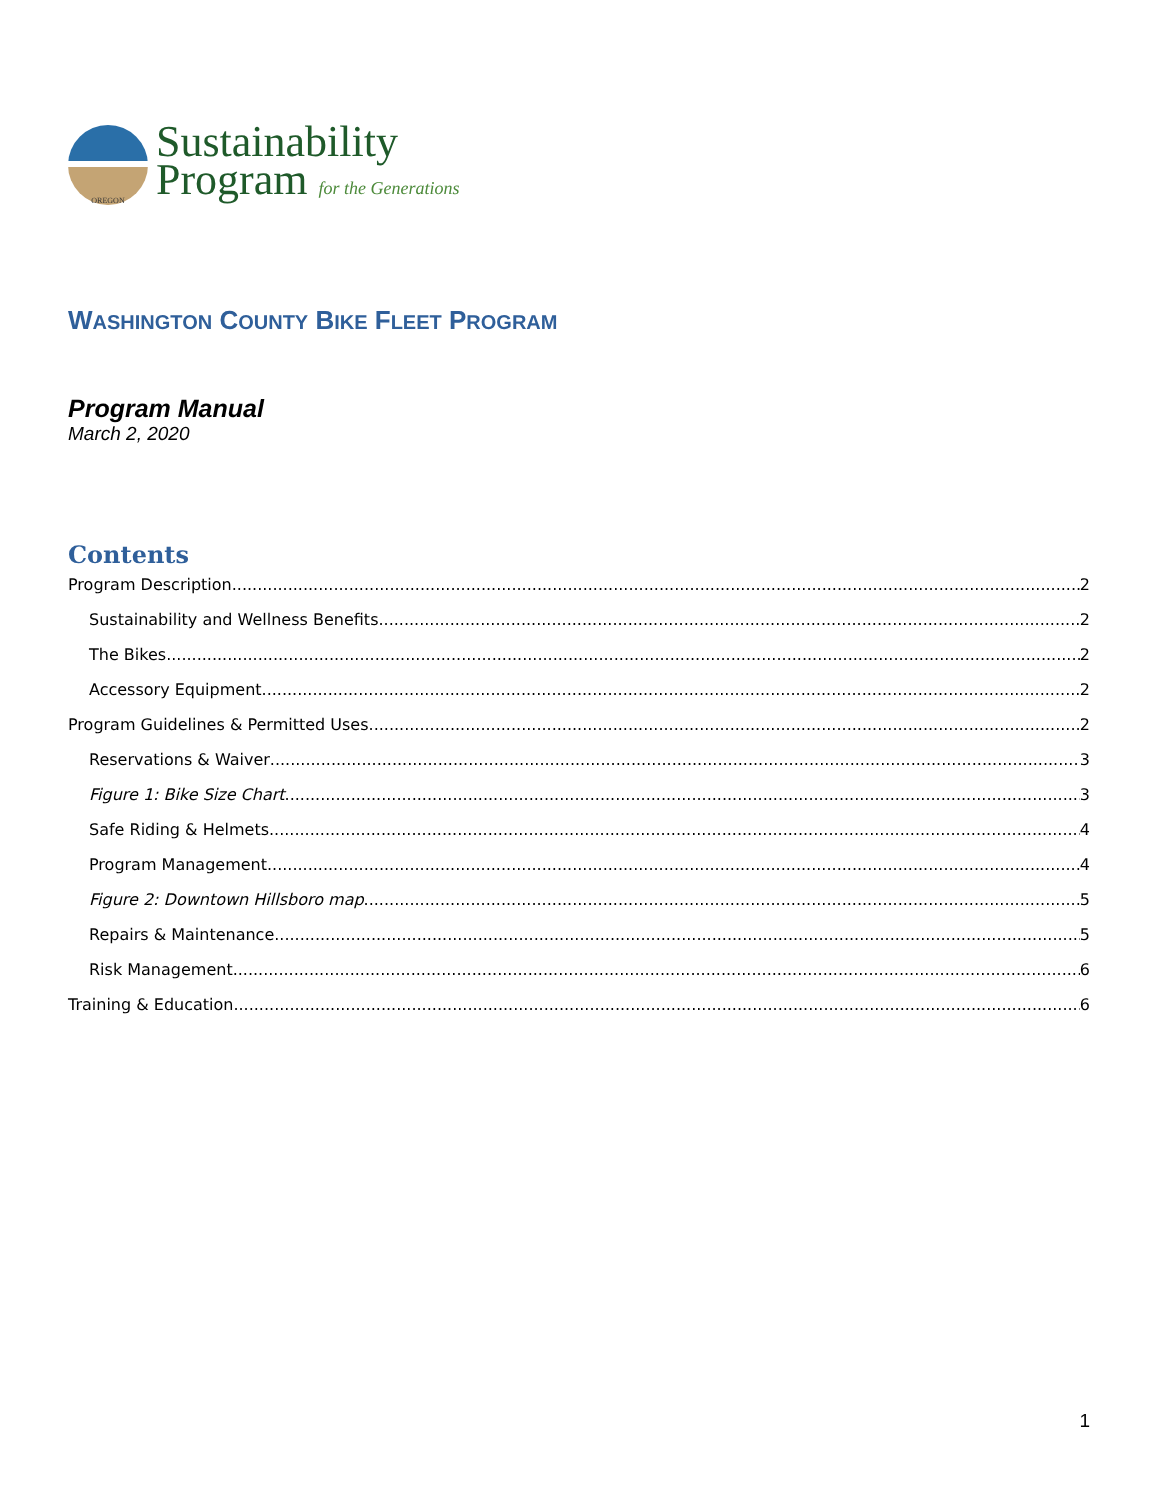OREGON
Sustainability
Program for the Generations
WASHINGTON COUNTY BIKE FLEET PROGRAM
Program Manual
March 2, 2020
Contents
Program Description 2
Sustainability and Wellness Benefits 2
The Bikes 2
Accessory Equipment 2
Program Guidelines & Permitted Uses 2
Reservations & Waiver 3
Figure 1: Bike Size Chart 3
Safe Riding & Helmets 4
Program Management 4
Figure 2: Downtown Hillsboro map 5
Repairs & Maintenance 5
Risk Management 6
Training & Education 6
1